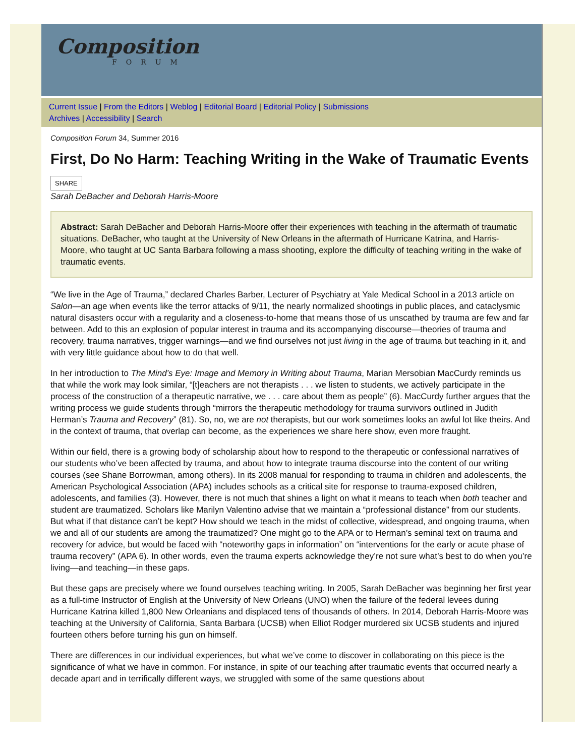Composition
FORUM
Current Issue | From the Editors | Weblog | Editorial Board | Editorial Policy | Submissions
Archives | Accessibility | Search
Composition Forum 34, Summer 2016
First, Do No Harm: Teaching Writing in the Wake of Traumatic Events
SHARE
Sarah DeBacher and Deborah Harris-Moore
Abstract: Sarah DeBacher and Deborah Harris-Moore offer their experiences with teaching in the aftermath of traumatic situations. DeBacher, who taught at the University of New Orleans in the aftermath of Hurricane Katrina, and Harris-Moore, who taught at UC Santa Barbara following a mass shooting, explore the difficulty of teaching writing in the wake of traumatic events.
“We live in the Age of Trauma,” declared Charles Barber, Lecturer of Psychiatry at Yale Medical School in a 2013 article on Salon—an age when events like the terror attacks of 9/11, the nearly normalized shootings in public places, and cataclysmic natural disasters occur with a regularity and a closeness-to-home that means those of us unscathed by trauma are few and far between. Add to this an explosion of popular interest in trauma and its accompanying discourse—theories of trauma and recovery, trauma narratives, trigger warnings—and we find ourselves not just living in the age of trauma but teaching in it, and with very little guidance about how to do that well.
In her introduction to The Mind’s Eye: Image and Memory in Writing about Trauma, Marian Mersobian MacCurdy reminds us that while the work may look similar, “[t]eachers are not therapists . . . we listen to students, we actively participate in the process of the construction of a therapeutic narrative, we . . . care about them as people” (6). MacCurdy further argues that the writing process we guide students through “mirrors the therapeutic methodology for trauma survivors outlined in Judith Herman’s Trauma and Recovery” (81). So, no, we are not therapists, but our work sometimes looks an awful lot like theirs. And in the context of trauma, that overlap can become, as the experiences we share here show, even more fraught.
Within our field, there is a growing body of scholarship about how to respond to the therapeutic or confessional narratives of our students who’ve been affected by trauma, and about how to integrate trauma discourse into the content of our writing courses (see Shane Borrowman, among others). In its 2008 manual for responding to trauma in children and adolescents, the American Psychological Association (APA) includes schools as a critical site for response to trauma-exposed children, adolescents, and families (3). However, there is not much that shines a light on what it means to teach when both teacher and student are traumatized. Scholars like Marilyn Valentino advise that we maintain a “professional distance” from our students. But what if that distance can’t be kept? How should we teach in the midst of collective, widespread, and ongoing trauma, when we and all of our students are among the traumatized? One might go to the APA or to Herman’s seminal text on trauma and recovery for advice, but would be faced with “noteworthy gaps in information” on “interventions for the early or acute phase of trauma recovery” (APA 6). In other words, even the trauma experts acknowledge they’re not sure what’s best to do when you’re living—and teaching—in these gaps.
But these gaps are precisely where we found ourselves teaching writing. In 2005, Sarah DeBacher was beginning her first year as a full-time Instructor of English at the University of New Orleans (UNO) when the failure of the federal levees during Hurricane Katrina killed 1,800 New Orleanians and displaced tens of thousands of others. In 2014, Deborah Harris-Moore was teaching at the University of California, Santa Barbara (UCSB) when Elliot Rodger murdered six UCSB students and injured fourteen others before turning his gun on himself.
There are differences in our individual experiences, but what we’ve come to discover in collaborating on this piece is the significance of what we have in common. For instance, in spite of our teaching after traumatic events that occurred nearly a decade apart and in terrifically different ways, we struggled with some of the same questions about